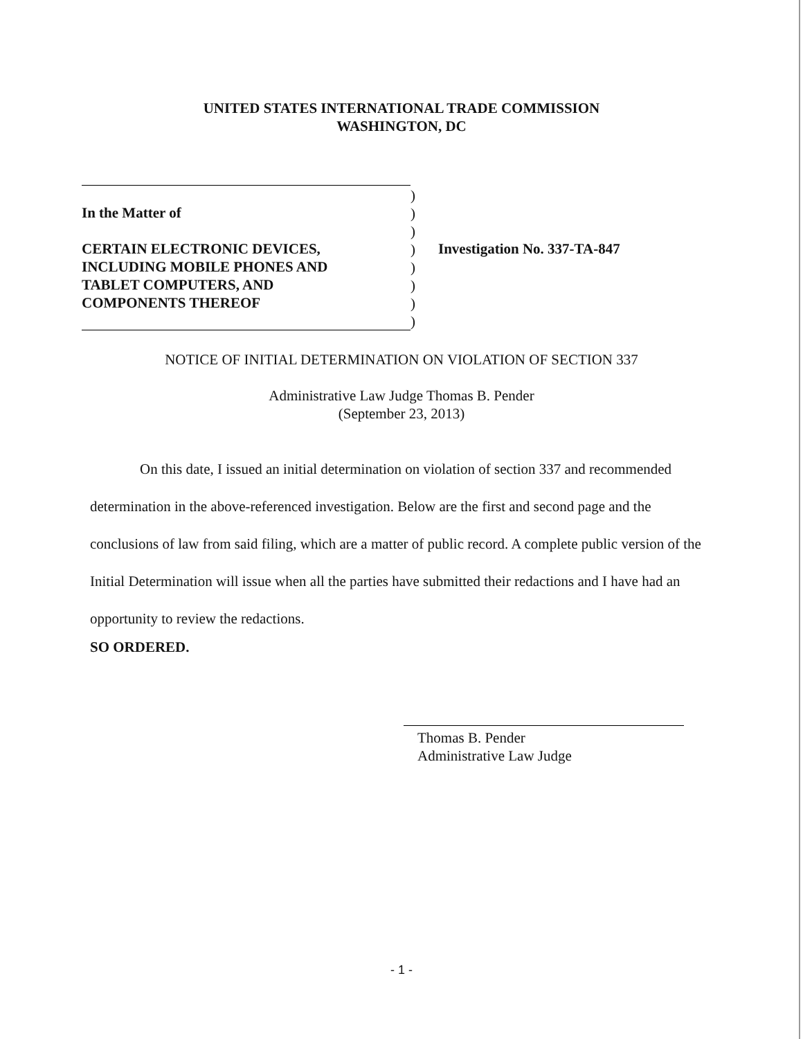UNITED STATES INTERNATIONAL TRADE COMMISSION
WASHINGTON, DC
In the Matter of
CERTAIN ELECTRONIC DEVICES,
INCLUDING MOBILE PHONES AND
TABLET COMPUTERS, AND
COMPONENTS THEREOF
)
)
)
)
)
)
)
)
Investigation No. 337-TA-847
NOTICE OF INITIAL DETERMINATION ON VIOLATION OF SECTION 337
Administrative Law Judge Thomas B. Pender
(September 23, 2013)
On this date, I issued an initial determination on violation of section 337 and recommended determination in the above-referenced investigation. Below are the first and second page and the conclusions of law from said filing, which are a matter of public record. A complete public version of the Initial Determination will issue when all the parties have submitted their redactions and I have had an opportunity to review the redactions.
SO ORDERED.
Thomas B. Pender
Administrative Law Judge
- 1 -